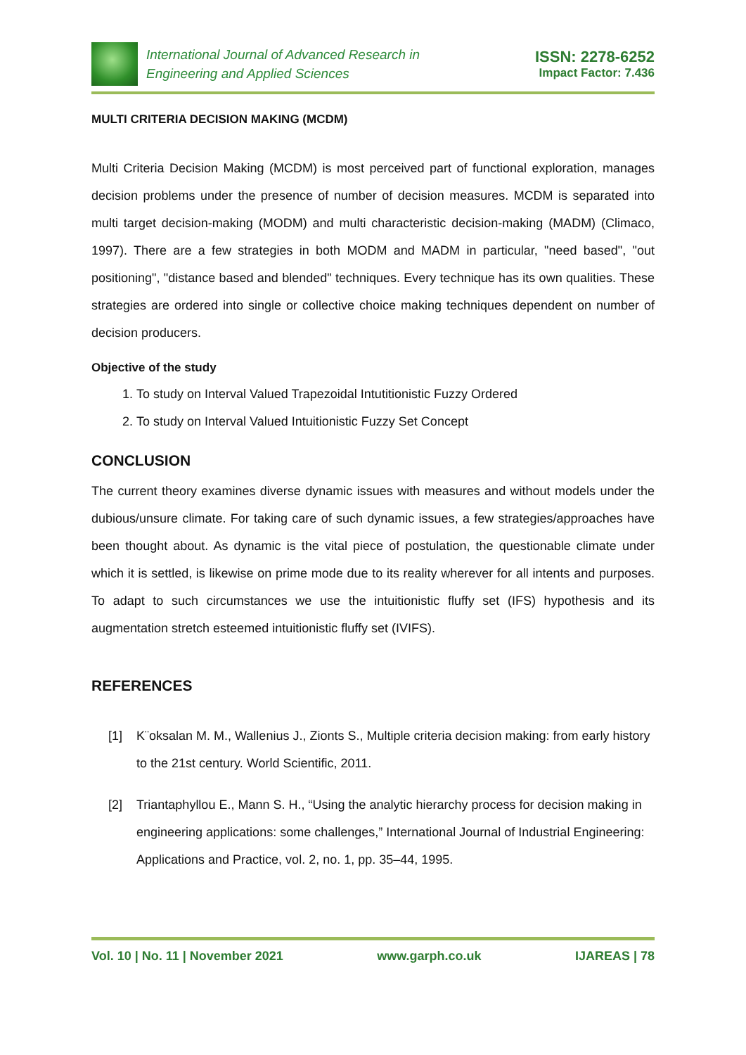International Journal of Advanced Research in
Engineering and Applied Sciences
ISSN: 2278-6252
Impact Factor: 7.436
MULTI CRITERIA DECISION MAKING (MCDM)
Multi Criteria Decision Making (MCDM) is most perceived part of functional exploration, manages decision problems under the presence of number of decision measures. MCDM is separated into multi target decision-making (MODM) and multi characteristic decision-making (MADM) (Climaco, 1997). There are a few strategies in both MODM and MADM in particular, "need based", "out positioning", "distance based and blended" techniques. Every technique has its own qualities. These strategies are ordered into single or collective choice making techniques dependent on number of decision producers.
Objective of the study
1. To study on Interval Valued Trapezoidal Intutitionistic Fuzzy Ordered
2. To study on Interval Valued Intuitionistic Fuzzy Set Concept
CONCLUSION
The current theory examines diverse dynamic issues with measures and without models under the dubious/unsure climate. For taking care of such dynamic issues, a few strategies/approaches have been thought about. As dynamic is the vital piece of postulation, the questionable climate under which it is settled, is likewise on prime mode due to its reality wherever for all intents and purposes. To adapt to such circumstances we use the intuitionistic fluffy set (IFS) hypothesis and its augmentation stretch esteemed intuitionistic fluffy set (IVIFS).
REFERENCES
[1] K¨oksalan M. M., Wallenius J., Zionts S., Multiple criteria decision making: from early history to the 21st century. World Scientific, 2011.
[2] Triantaphyllou E., Mann S. H., “Using the analytic hierarchy process for decision making in engineering applications: some challenges,” International Journal of Industrial Engineering: Applications and Practice, vol. 2, no. 1, pp. 35–44, 1995.
Vol. 10 | No. 11 | November 2021 www.garph.co.uk IJAREAS | 78